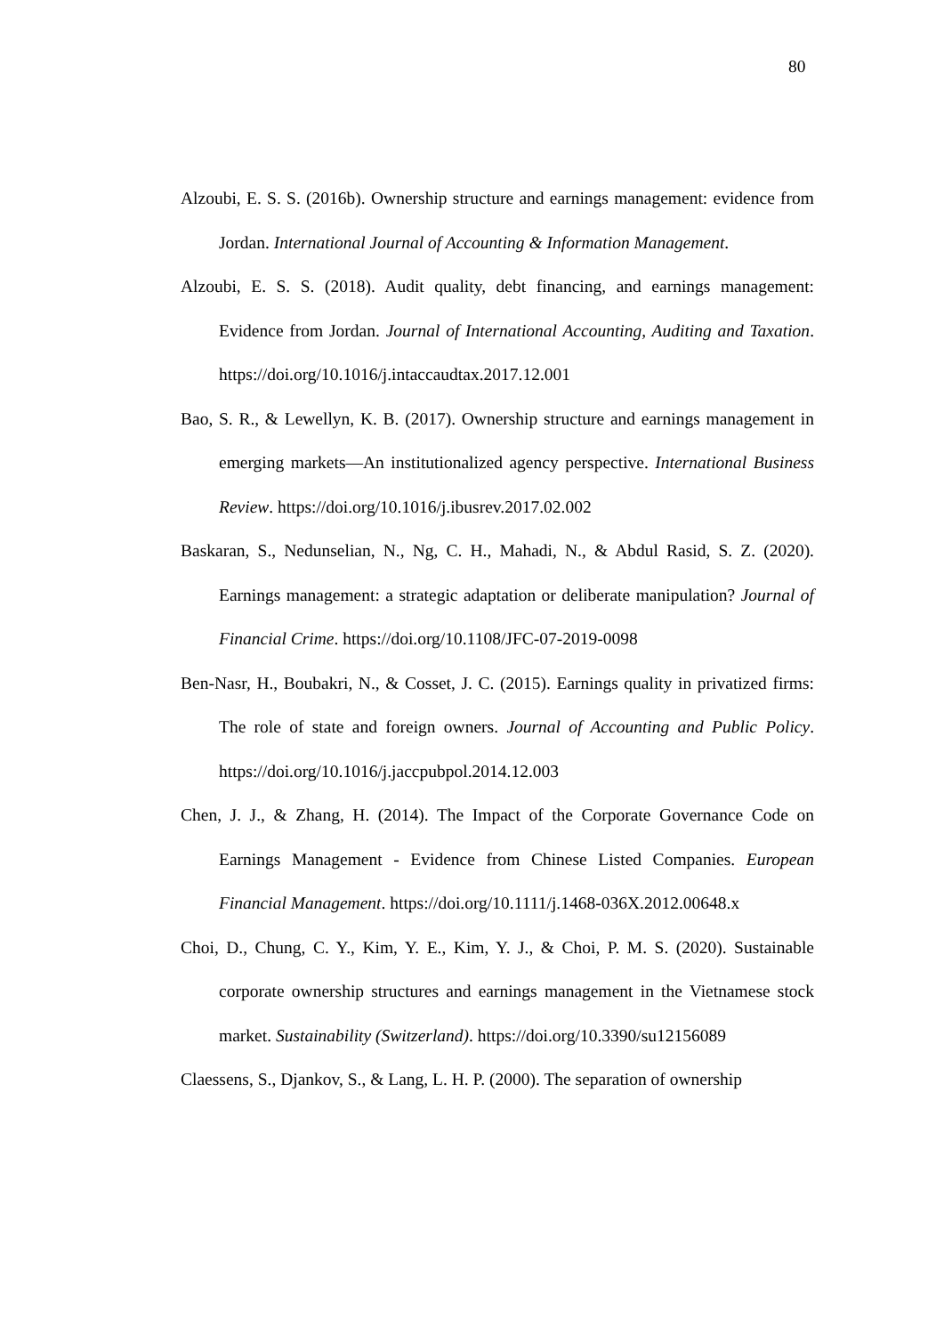80
Alzoubi, E. S. S. (2016b). Ownership structure and earnings management: evidence from Jordan. International Journal of Accounting & Information Management.
Alzoubi, E. S. S. (2018). Audit quality, debt financing, and earnings management: Evidence from Jordan. Journal of International Accounting, Auditing and Taxation. https://doi.org/10.1016/j.intaccaudtax.2017.12.001
Bao, S. R., & Lewellyn, K. B. (2017). Ownership structure and earnings management in emerging markets—An institutionalized agency perspective. International Business Review. https://doi.org/10.1016/j.ibusrev.2017.02.002
Baskaran, S., Nedunselian, N., Ng, C. H., Mahadi, N., & Abdul Rasid, S. Z. (2020). Earnings management: a strategic adaptation or deliberate manipulation? Journal of Financial Crime. https://doi.org/10.1108/JFC-07-2019-0098
Ben-Nasr, H., Boubakri, N., & Cosset, J. C. (2015). Earnings quality in privatized firms: The role of state and foreign owners. Journal of Accounting and Public Policy. https://doi.org/10.1016/j.jaccpubpol.2014.12.003
Chen, J. J., & Zhang, H. (2014). The Impact of the Corporate Governance Code on Earnings Management - Evidence from Chinese Listed Companies. European Financial Management. https://doi.org/10.1111/j.1468-036X.2012.00648.x
Choi, D., Chung, C. Y., Kim, Y. E., Kim, Y. J., & Choi, P. M. S. (2020). Sustainable corporate ownership structures and earnings management in the Vietnamese stock market. Sustainability (Switzerland). https://doi.org/10.3390/su12156089
Claessens, S., Djankov, S., & Lang, L. H. P. (2000). The separation of ownership